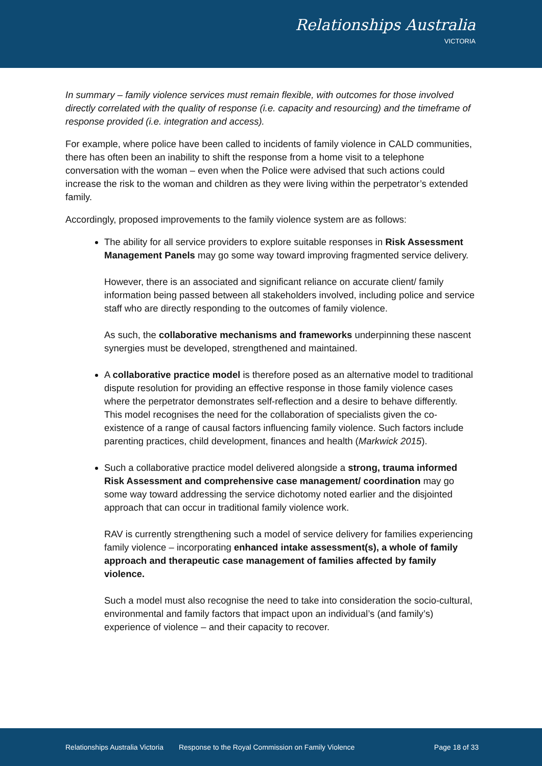Relationships Australia
VICTORIA
In summary – family violence services must remain flexible, with outcomes for those involved directly correlated with the quality of response (i.e. capacity and resourcing) and the timeframe of response provided (i.e. integration and access).
For example, where police have been called to incidents of family violence in CALD communities, there has often been an inability to shift the response from a home visit to a telephone conversation with the woman – even when the Police were advised that such actions could increase the risk to the woman and children as they were living within the perpetrator’s extended family.
Accordingly, proposed improvements to the family violence system are as follows:
The ability for all service providers to explore suitable responses in Risk Assessment Management Panels may go some way toward improving fragmented service delivery.
However, there is an associated and significant reliance on accurate client/ family information being passed between all stakeholders involved, including police and service staff who are directly responding to the outcomes of family violence.
As such, the collaborative mechanisms and frameworks underpinning these nascent synergies must be developed, strengthened and maintained.
A collaborative practice model is therefore posed as an alternative model to traditional dispute resolution for providing an effective response in those family violence cases where the perpetrator demonstrates self-reflection and a desire to behave differently. This model recognises the need for the collaboration of specialists given the co-existence of a range of causal factors influencing family violence. Such factors include parenting practices, child development, finances and health (Markwick 2015).
Such a collaborative practice model delivered alongside a strong, trauma informed Risk Assessment and comprehensive case management/ coordination may go some way toward addressing the service dichotomy noted earlier and the disjointed approach that can occur in traditional family violence work.
RAV is currently strengthening such a model of service delivery for families experiencing family violence – incorporating enhanced intake assessment(s), a whole of family approach and therapeutic case management of families affected by family violence.
Such a model must also recognise the need to take into consideration the socio-cultural, environmental and family factors that impact upon an individual’s (and family’s) experience of violence – and their capacity to recover.
Relationships Australia Victoria Response to the Royal Commission on Family Violence Page 18 of 33